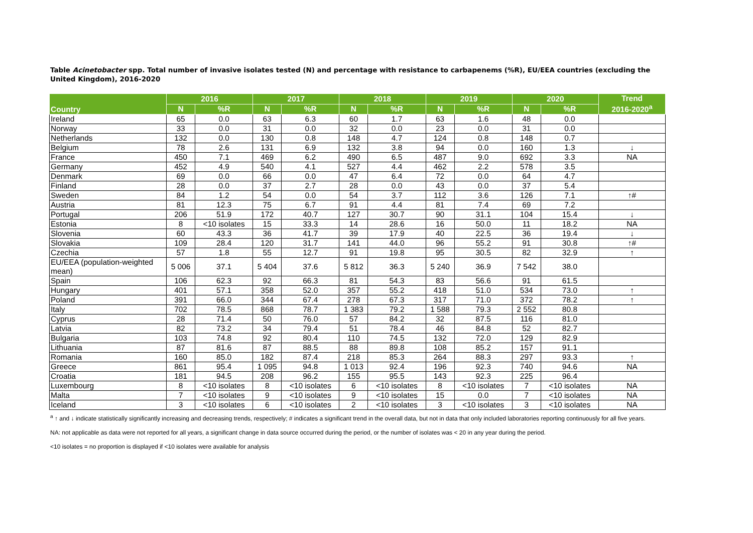Table Acinetobacter spp. Total number of invasive isolates tested (N) and percentage with resistance to carbapenems (%R), EU/EEA countries (excluding the United Kingdom), 2016-2020
| Country | 2016 | | 2017 | | 2018 | | 2019 | | 2020 | | Trend 2016-2020<sup>a</sup> |
| --- | --- | --- | --- | --- | --- | --- | --- | --- | --- | --- | --- |
| | N | %R | N | %R | N | %R | N | %R | N | %R | |
| Ireland | 65 | 0.0 | 63 | 6.3 | 60 | 1.7 | 63 | 1.6 | 48 | 0.0 | |
| Norway | 33 | 0.0 | 31 | 0.0 | 32 | 0.0 | 23 | 0.0 | 31 | 0.0 | |
| Netherlands | 132 | 0.0 | 130 | 0.8 | 148 | 4.7 | 124 | 0.8 | 148 | 0.7 | |
| Belgium | 78 | 2.6 | 131 | 6.9 | 132 | 3.8 | 94 | 0.0 | 160 | 1.3 | ↓ |
| France | 450 | 7.1 | 469 | 6.2 | 490 | 6.5 | 487 | 9.0 | 692 | 3.3 | NA |
| Germany | 452 | 4.9 | 540 | 4.1 | 527 | 4.4 | 462 | 2.2 | 578 | 3.5 | |
| Denmark | 69 | 0.0 | 66 | 0.0 | 47 | 6.4 | 72 | 0.0 | 64 | 4.7 | |
| Finland | 28 | 0.0 | 37 | 2.7 | 28 | 0.0 | 43 | 0.0 | 37 | 5.4 | |
| Sweden | 84 | 1.2 | 54 | 0.0 | 54 | 3.7 | 112 | 3.6 | 126 | 7.1 | ↑# |
| Austria | 81 | 12.3 | 75 | 6.7 | 91 | 4.4 | 81 | 7.4 | 69 | 7.2 | |
| Portugal | 206 | 51.9 | 172 | 40.7 | 127 | 30.7 | 90 | 31.1 | 104 | 15.4 | ↓ |
| Estonia | 8 | <10 isolates | 15 | 33.3 | 14 | 28.6 | 16 | 50.0 | 11 | 18.2 | NA |
| Slovenia | 60 | 43.3 | 36 | 41.7 | 39 | 17.9 | 40 | 22.5 | 36 | 19.4 | ↓ |
| Slovakia | 109 | 28.4 | 120 | 31.7 | 141 | 44.0 | 96 | 55.2 | 91 | 30.8 | ↑# |
| Czechia | 57 | 1.8 | 55 | 12.7 | 91 | 19.8 | 95 | 30.5 | 82 | 32.9 | ↑ |
| EU/EEA (population-weighted mean) | 5 006 | 37.1 | 5 404 | 37.6 | 5 812 | 36.3 | 5 240 | 36.9 | 7 542 | 38.0 | |
| Spain | 106 | 62.3 | 92 | 66.3 | 81 | 54.3 | 83 | 56.6 | 91 | 61.5 | |
| Hungary | 401 | 57.1 | 358 | 52.0 | 357 | 55.2 | 418 | 51.0 | 534 | 73.0 | ↑ |
| Poland | 391 | 66.0 | 344 | 67.4 | 278 | 67.3 | 317 | 71.0 | 372 | 78.2 | ↑ |
| Italy | 702 | 78.5 | 868 | 78.7 | 1 383 | 79.2 | 1 588 | 79.3 | 2 552 | 80.8 | |
| Cyprus | 28 | 71.4 | 50 | 76.0 | 57 | 84.2 | 32 | 87.5 | 116 | 81.0 | |
| Latvia | 82 | 73.2 | 34 | 79.4 | 51 | 78.4 | 46 | 84.8 | 52 | 82.7 | |
| Bulgaria | 103 | 74.8 | 92 | 80.4 | 110 | 74.5 | 132 | 72.0 | 129 | 82.9 | |
| Lithuania | 87 | 81.6 | 87 | 88.5 | 88 | 89.8 | 108 | 85.2 | 157 | 91.1 | |
| Romania | 160 | 85.0 | 182 | 87.4 | 218 | 85.3 | 264 | 88.3 | 297 | 93.3 | ↑ |
| Greece | 861 | 95.4 | 1 095 | 94.8 | 1 013 | 92.4 | 196 | 92.3 | 740 | 94.6 | NA |
| Croatia | 181 | 94.5 | 208 | 96.2 | 155 | 95.5 | 143 | 92.3 | 225 | 96.4 | |
| Luxembourg | 8 | <10 isolates | 8 | <10 isolates | 6 | <10 isolates | 8 | <10 isolates | 7 | <10 isolates | NA |
| Malta | 7 | <10 isolates | 9 | <10 isolates | 9 | <10 isolates | 15 | 0.0 | 7 | <10 isolates | NA |
| Iceland | 3 | <10 isolates | 6 | <10 isolates | 2 | <10 isolates | 3 | <10 isolates | 3 | <10 isolates | NA |
<sup>a</sup> ↑ and ↓ indicate statistically significantly increasing and decreasing trends, respectively; # indicates a significant trend in the overall data, but not in data that only included laboratories reporting continuously for all five years.
NA: not applicable as data were not reported for all years, a significant change in data source occurred during the period, or the number of isolates was < 20 in any year during the period.
<10 isolates = no proportion is displayed if <10 isolates were available for analysis